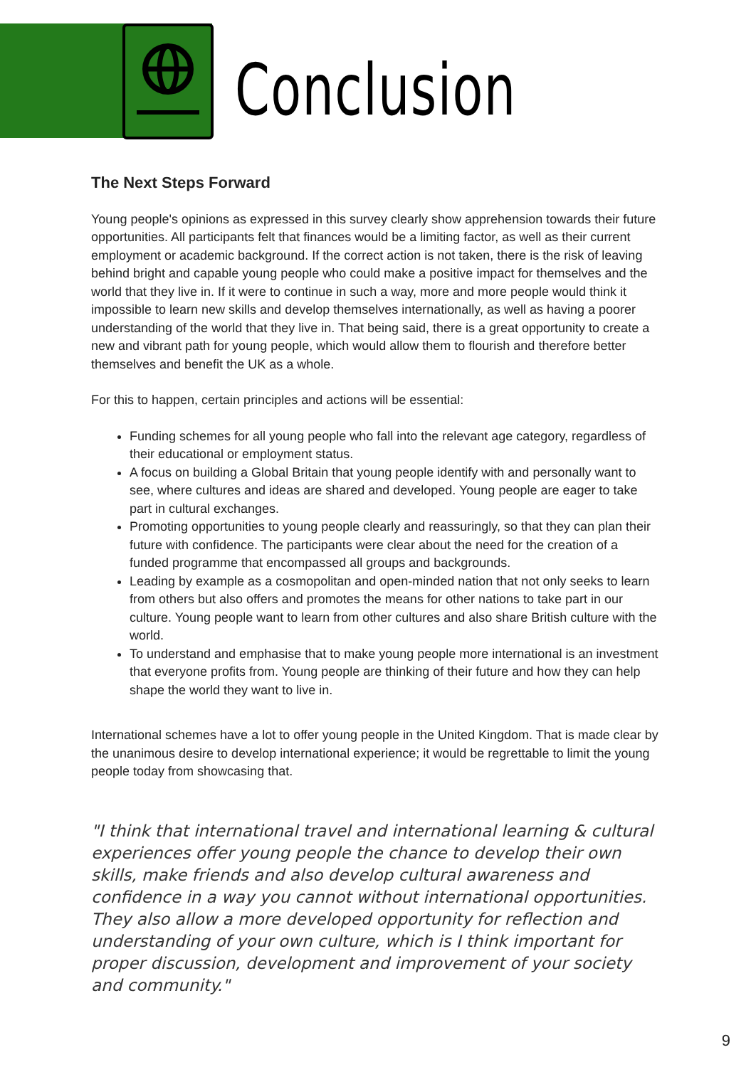Conclusion
The Next Steps Forward
Young people's opinions as expressed in this survey clearly show apprehension towards their future opportunities. All participants felt that finances would be a limiting factor, as well as their current employment or academic background. If the correct action is not taken, there is the risk of leaving behind bright and capable young people who could make a positive impact for themselves and the world that they live in. If it were to continue in such a way, more and more people would think it impossible to learn new skills and develop themselves internationally, as well as having a poorer understanding of the world that they live in. That being said, there is a great opportunity to create a new and vibrant path for young people, which would allow them to flourish and therefore better themselves and benefit the UK as a whole.
For this to happen, certain principles and actions will be essential:
Funding schemes for all young people who fall into the relevant age category, regardless of their educational or employment status.
A focus on building a Global Britain that young people identify with and personally want to see, where cultures and ideas are shared and developed. Young people are eager to take part in cultural exchanges.
Promoting opportunities to young people clearly and reassuringly, so that they can plan their future with confidence. The participants were clear about the need for the creation of a funded programme that encompassed all groups and backgrounds.
Leading by example as a cosmopolitan and open-minded nation that not only seeks to learn from others but also offers and promotes the means for other nations to take part in our culture. Young people want to learn from other cultures and also share British culture with the world.
To understand and emphasise that to make young people more international is an investment that everyone profits from. Young people are thinking of their future and how they can help shape the world they want to live in.
International schemes have a lot to offer young people in the United Kingdom. That is made clear by the unanimous desire to develop international experience; it would be regrettable to limit the young people today from showcasing that.
"I think that international travel and international learning & cultural experiences offer young people the chance to develop their own skills, make friends and also develop cultural awareness and confidence in a way you cannot without international opportunities. They also allow a more developed opportunity for reflection and understanding of your own culture, which is I think important for proper discussion, development and improvement of your society and community."
9